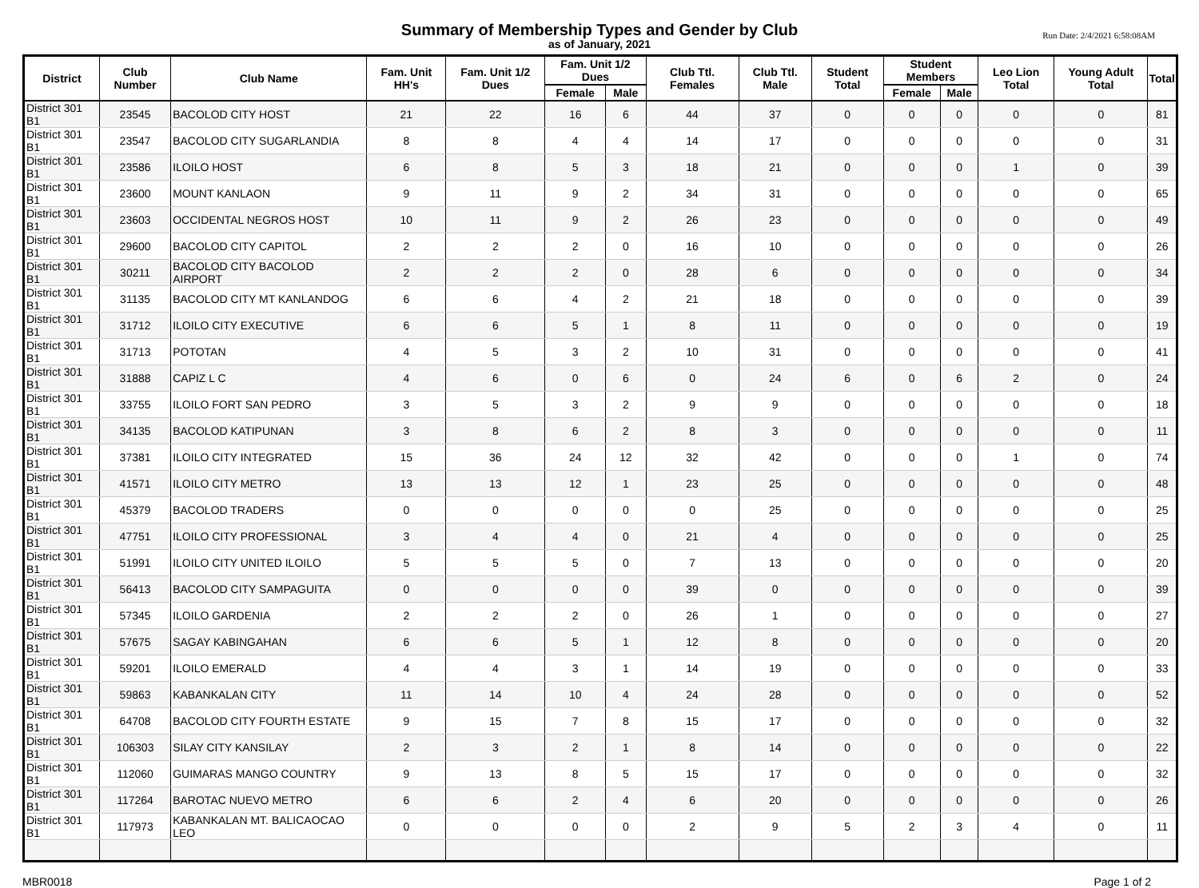Summary of Membership Types and Gender by Club
as of January, 2021
Run Date: 2/4/2021 6:58:08AM
| District | Club Number | Club Name | Fam. Unit HH's | Fam. Unit 1/2 Dues | Fam. Unit 1/2 Dues | | Club Ttl. Females | Club Ttl. Male | Student Total | Student Members | | Leo Lion Total | Young Adult Total | Total |
| --- | --- | --- | --- | --- | --- | --- | --- | --- | --- | --- | --- | --- | --- | --- |
| | | | | | Female | Male | | | | Female | Male | | | |
| District 301 B1 | 23545 | BACOLOD CITY HOST | 21 | 22 | 16 | 6 | 44 | 37 | 0 | 0 | 0 | 0 | 0 | 81 |
| District 301 B1 | 23547 | BACOLOD CITY SUGARLANDIA | 8 | 8 | 4 | 4 | 14 | 17 | 0 | 0 | 0 | 0 | 0 | 31 |
| District 301 B1 | 23586 | ILOILO HOST | 6 | 8 | 5 | 3 | 18 | 21 | 0 | 0 | 0 | 1 | 0 | 39 |
| District 301 B1 | 23600 | MOUNT KANLAON | 9 | 11 | 9 | 2 | 34 | 31 | 0 | 0 | 0 | 0 | 0 | 65 |
| District 301 B1 | 23603 | OCCIDENTAL NEGROS HOST | 10 | 11 | 9 | 2 | 26 | 23 | 0 | 0 | 0 | 0 | 0 | 49 |
| District 301 B1 | 29600 | BACOLOD CITY CAPITOL | 2 | 2 | 2 | 0 | 16 | 10 | 0 | 0 | 0 | 0 | 0 | 26 |
| District 301 B1 | 30211 | BACOLOD CITY BACOLOD AIRPORT | 2 | 2 | 2 | 0 | 28 | 6 | 0 | 0 | 0 | 0 | 0 | 34 |
| District 301 B1 | 31135 | BACOLOD CITY MT KANLANDOG | 6 | 6 | 4 | 2 | 21 | 18 | 0 | 0 | 0 | 0 | 0 | 39 |
| District 301 B1 | 31712 | ILOILO CITY EXECUTIVE | 6 | 6 | 5 | 1 | 8 | 11 | 0 | 0 | 0 | 0 | 0 | 19 |
| District 301 B1 | 31713 | POTOTAN | 4 | 5 | 3 | 2 | 10 | 31 | 0 | 0 | 0 | 0 | 0 | 41 |
| District 301 B1 | 31888 | CAPIZ L C | 4 | 6 | 0 | 6 | 0 | 24 | 6 | 0 | 6 | 2 | 0 | 24 |
| District 301 B1 | 33755 | ILOILO FORT SAN PEDRO | 3 | 5 | 3 | 2 | 9 | 9 | 0 | 0 | 0 | 0 | 0 | 18 |
| District 301 B1 | 34135 | BACOLOD KATIPUNAN | 3 | 8 | 6 | 2 | 8 | 3 | 0 | 0 | 0 | 0 | 0 | 11 |
| District 301 B1 | 37381 | ILOILO CITY INTEGRATED | 15 | 36 | 24 | 12 | 32 | 42 | 0 | 0 | 0 | 1 | 0 | 74 |
| District 301 B1 | 41571 | ILOILO CITY METRO | 13 | 13 | 12 | 1 | 23 | 25 | 0 | 0 | 0 | 0 | 0 | 48 |
| District 301 B1 | 45379 | BACOLOD TRADERS | 0 | 0 | 0 | 0 | 0 | 25 | 0 | 0 | 0 | 0 | 0 | 25 |
| District 301 B1 | 47751 | ILOILO CITY PROFESSIONAL | 3 | 4 | 4 | 0 | 21 | 4 | 0 | 0 | 0 | 0 | 0 | 25 |
| District 301 B1 | 51991 | ILOILO CITY UNITED ILOILO | 5 | 5 | 5 | 0 | 7 | 13 | 0 | 0 | 0 | 0 | 0 | 20 |
| District 301 B1 | 56413 | BACOLOD CITY SAMPAGUITA | 0 | 0 | 0 | 0 | 39 | 0 | 0 | 0 | 0 | 0 | 0 | 39 |
| District 301 B1 | 57345 | ILOILO GARDENIA | 2 | 2 | 2 | 0 | 26 | 1 | 0 | 0 | 0 | 0 | 0 | 27 |
| District 301 B1 | 57675 | SAGAY KABINGAHAN | 6 | 6 | 5 | 1 | 12 | 8 | 0 | 0 | 0 | 0 | 0 | 20 |
| District 301 B1 | 59201 | ILOILO EMERALD | 4 | 4 | 3 | 1 | 14 | 19 | 0 | 0 | 0 | 0 | 0 | 33 |
| District 301 B1 | 59863 | KABANKALAN CITY | 11 | 14 | 10 | 4 | 24 | 28 | 0 | 0 | 0 | 0 | 0 | 52 |
| District 301 B1 | 64708 | BACOLOD CITY FOURTH ESTATE | 9 | 15 | 7 | 8 | 15 | 17 | 0 | 0 | 0 | 0 | 0 | 32 |
| District 301 B1 | 106303 | SILAY CITY KANSILAY | 2 | 3 | 2 | 1 | 8 | 14 | 0 | 0 | 0 | 0 | 0 | 22 |
| District 301 B1 | 112060 | GUIMARAS MANGO COUNTRY | 9 | 13 | 8 | 5 | 15 | 17 | 0 | 0 | 0 | 0 | 0 | 32 |
| District 301 B1 | 117264 | BAROTAC NUEVO METRO | 6 | 6 | 2 | 4 | 6 | 20 | 0 | 0 | 0 | 0 | 0 | 26 |
| District 301 B1 | 117973 | KABANKALAN MT. BALICAOCAO LEO | 0 | 0 | 0 | 0 | 2 | 9 | 5 | 2 | 3 | 4 | 0 | 11 |
MBR0018 Page 1 of 2